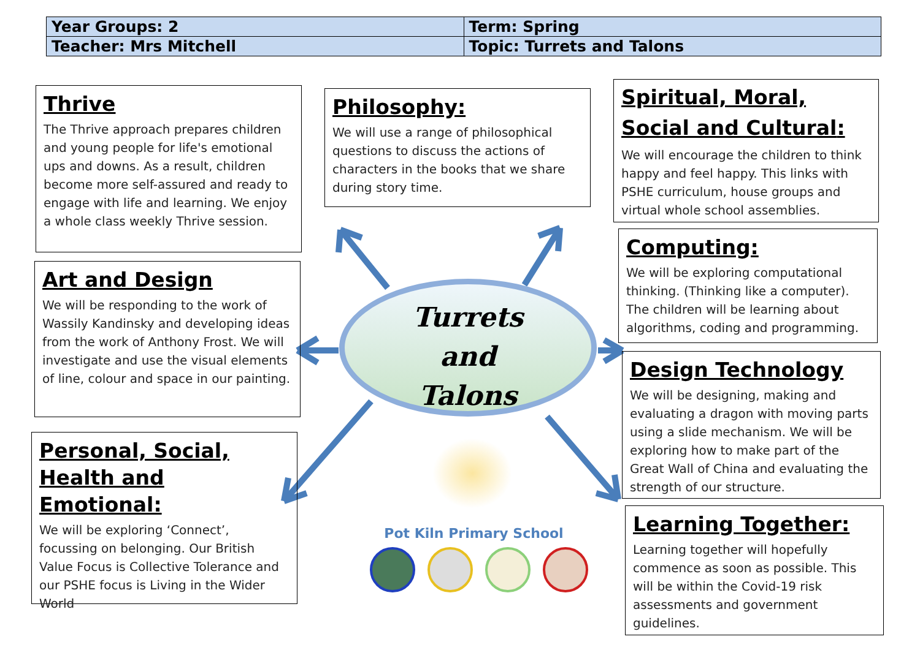| Year Groups: 2 | Term: Spring |
| Teacher: Mrs Mitchell | Topic: Turrets and Talons |
Thrive
The Thrive approach prepares children and young people for life's emotional ups and downs. As a result, children become more self-assured and ready to engage with life and learning. We enjoy a whole class weekly Thrive session.
Art and Design
We will be responding to the work of Wassily Kandinsky and developing ideas from the work of Anthony Frost. We will investigate and use the visual elements of line, colour and space in our painting.
Personal, Social, Health and Emotional:
We will be exploring ‘Connect’, focussing on belonging. Our British Value Focus is Collective Tolerance and our PSHE focus is Living in the Wider World
Philosophy:
We will use a range of philosophical questions to discuss the actions of characters in the books that we share during story time.
Spiritual, Moral, Social and Cultural:
We will encourage the children to think happy and feel happy. This links with PSHE curriculum, house groups and virtual whole school assemblies.
Computing:
We will be exploring computational thinking. (Thinking like a computer). The children will be learning about algorithms, coding and programming.
Design Technology
We will be designing, making and evaluating a dragon with moving parts using a slide mechanism. We will be exploring how to make part of the Great Wall of China and evaluating the strength of our structure.
Learning Together:
Learning together will hopefully commence as soon as possible. This will be within the Covid-19 risk assessments and government guidelines.
Turrets
and
Talons
Pot Kiln Primary School